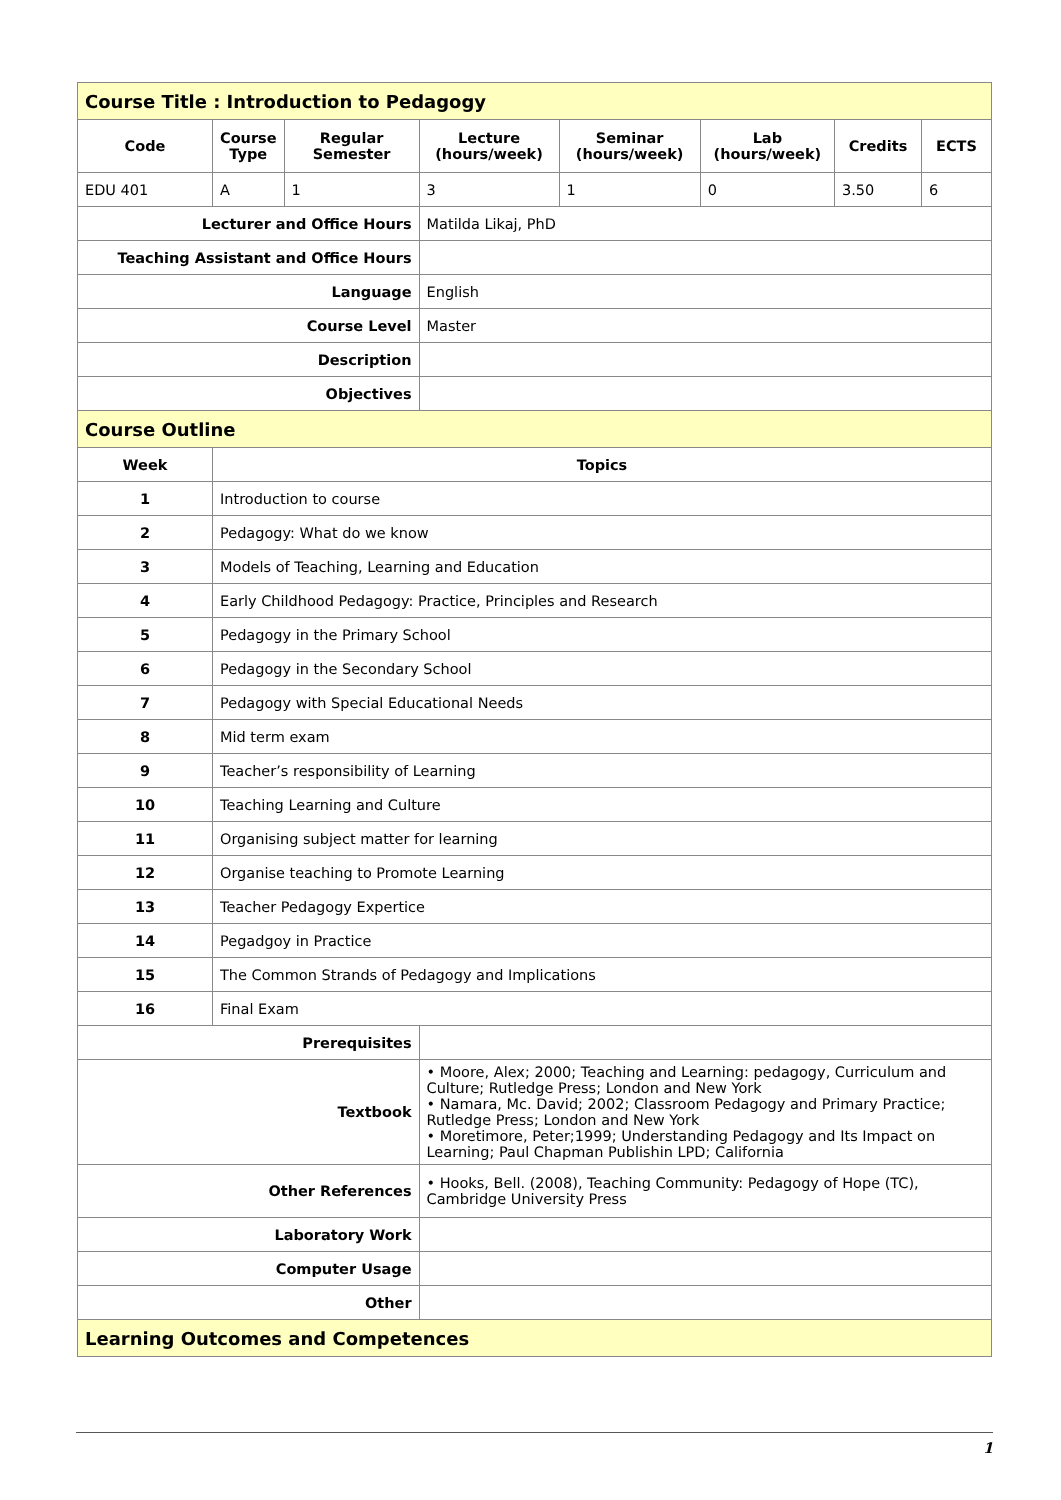| Course Title : Introduction to Pedagogy | | | | | | | |
| --- | --- | --- | --- | --- | --- | --- | --- |
| Code | Course Type | Regular Semester | Lecture (hours/week) | Seminar (hours/week) | Lab (hours/week) | Credits | ECTS |
| EDU 401 | A | 1 | 3 | 1 | 0 | 3.50 | 6 |
| Lecturer and Office Hours | | | Matilda Likaj, PhD | | | | |
| Teaching Assistant and Office Hours | | | | | | | |
| Language | | | English | | | | |
| Course Level | | | Master | | | | |
| Description | | | | | | | |
| Objectives | | | | | | | |
| Course Outline | | | | | | | |
| Week | Topics | | | | | | |
| 1 | Introduction to course | | | | | | |
| 2 | Pedagogy: What do we know | | | | | | |
| 3 | Models of Teaching, Learning and Education | | | | | | |
| 4 | Early Childhood Pedagogy: Practice, Principles and Research | | | | | | |
| 5 | Pedagogy in the Primary School | | | | | | |
| 6 | Pedagogy in the Secondary School | | | | | | |
| 7 | Pedagogy with Special Educational Needs | | | | | | |
| 8 | Mid term exam | | | | | | |
| 9 | Teacher’s responsibility of Learning | | | | | | |
| 10 | Teaching Learning and Culture | | | | | | |
| 11 | Organising subject matter for learning | | | | | | |
| 12 | Organise teaching to Promote Learning | | | | | | |
| 13 | Teacher Pedagogy Expertice | | | | | | |
| 14 | Pegadgoy in Practice | | | | | | |
| 15 | The Common Strands of Pedagogy and Implications | | | | | | |
| 16 | Final Exam | | | | | | |
| Prerequisites | | | | | | | |
| Textbook | | | • Moore, Alex; 2000; Teaching and Learning: pedagogy, Curriculum and Culture; Rutledge Press; London and New York • Namara, Mc. David; 2002; Classroom Pedagogy and Primary Practice; Rutledge Press; London and New York • Moretimore, Peter;1999; Understanding Pedagogy and Its Impact on Learning; Paul Chapman Publishin LPD; California | | | | |
| Other References | | | • Hooks, Bell. (2008), Teaching Community: Pedagogy of Hope (TC), Cambridge University Press | | | | |
| Laboratory Work | | | | | | | |
| Computer Usage | | | | | | | |
| Other | | | | | | | |
| Learning Outcomes and Competences | | | | | | | |
1